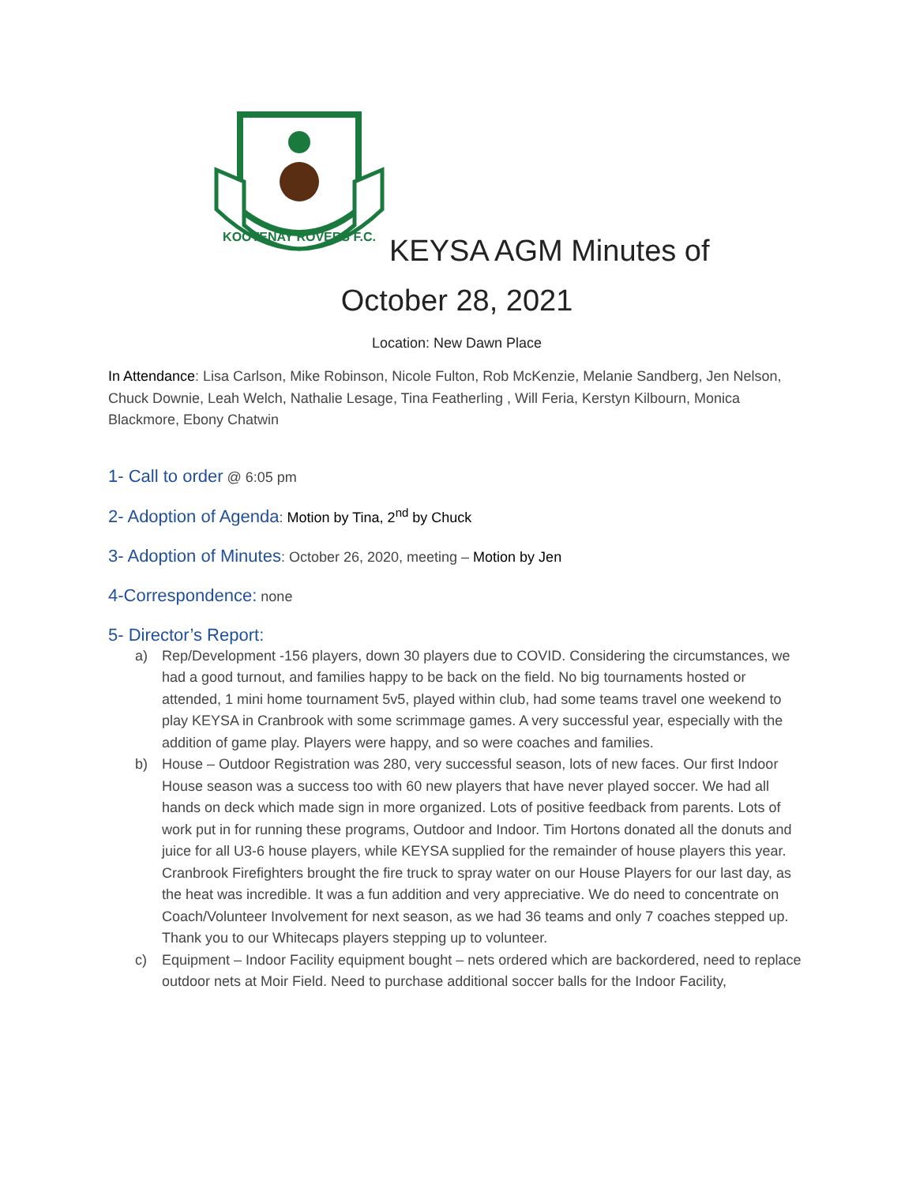KOOTENAY ROVERS F.C.
KEYSA AGM Minutes of
October 28, 2021
Location: New Dawn Place
In Attendance: Lisa Carlson, Mike Robinson, Nicole Fulton, Rob McKenzie, Melanie Sandberg, Jen Nelson, Chuck Downie, Leah Welch, Nathalie Lesage, Tina Featherling , Will Feria, Kerstyn Kilbourn, Monica Blackmore, Ebony Chatwin
1- Call to order @ 6:05 pm
2- Adoption of Agenda: Motion by Tina, 2<sup>nd</sup> by Chuck
3- Adoption of Minutes: October 26, 2020, meeting – Motion by Jen
4-Correspondence: none
5- Director’s Report:
a) Rep/Development -156 players, down 30 players due to COVID. Considering the circumstances, we had a good turnout, and families happy to be back on the field. No big tournaments hosted or attended, 1 mini home tournament 5v5, played within club, had some teams travel one weekend to play KEYSA in Cranbrook with some scrimmage games. A very successful year, especially with the addition of game play. Players were happy, and so were coaches and families.
b) House – Outdoor Registration was 280, very successful season, lots of new faces. Our first Indoor House season was a success too with 60 new players that have never played soccer. We had all hands on deck which made sign in more organized. Lots of positive feedback from parents. Lots of work put in for running these programs, Outdoor and Indoor. Tim Hortons donated all the donuts and juice for all U3-6 house players, while KEYSA supplied for the remainder of house players this year. Cranbrook Firefighters brought the fire truck to spray water on our House Players for our last day, as the heat was incredible. It was a fun addition and very appreciative. We do need to concentrate on Coach/Volunteer Involvement for next season, as we had 36 teams and only 7 coaches stepped up. Thank you to our Whitecaps players stepping up to volunteer.
c) Equipment – Indoor Facility equipment bought – nets ordered which are backordered, need to replace outdoor nets at Moir Field. Need to purchase additional soccer balls for the Indoor Facility,